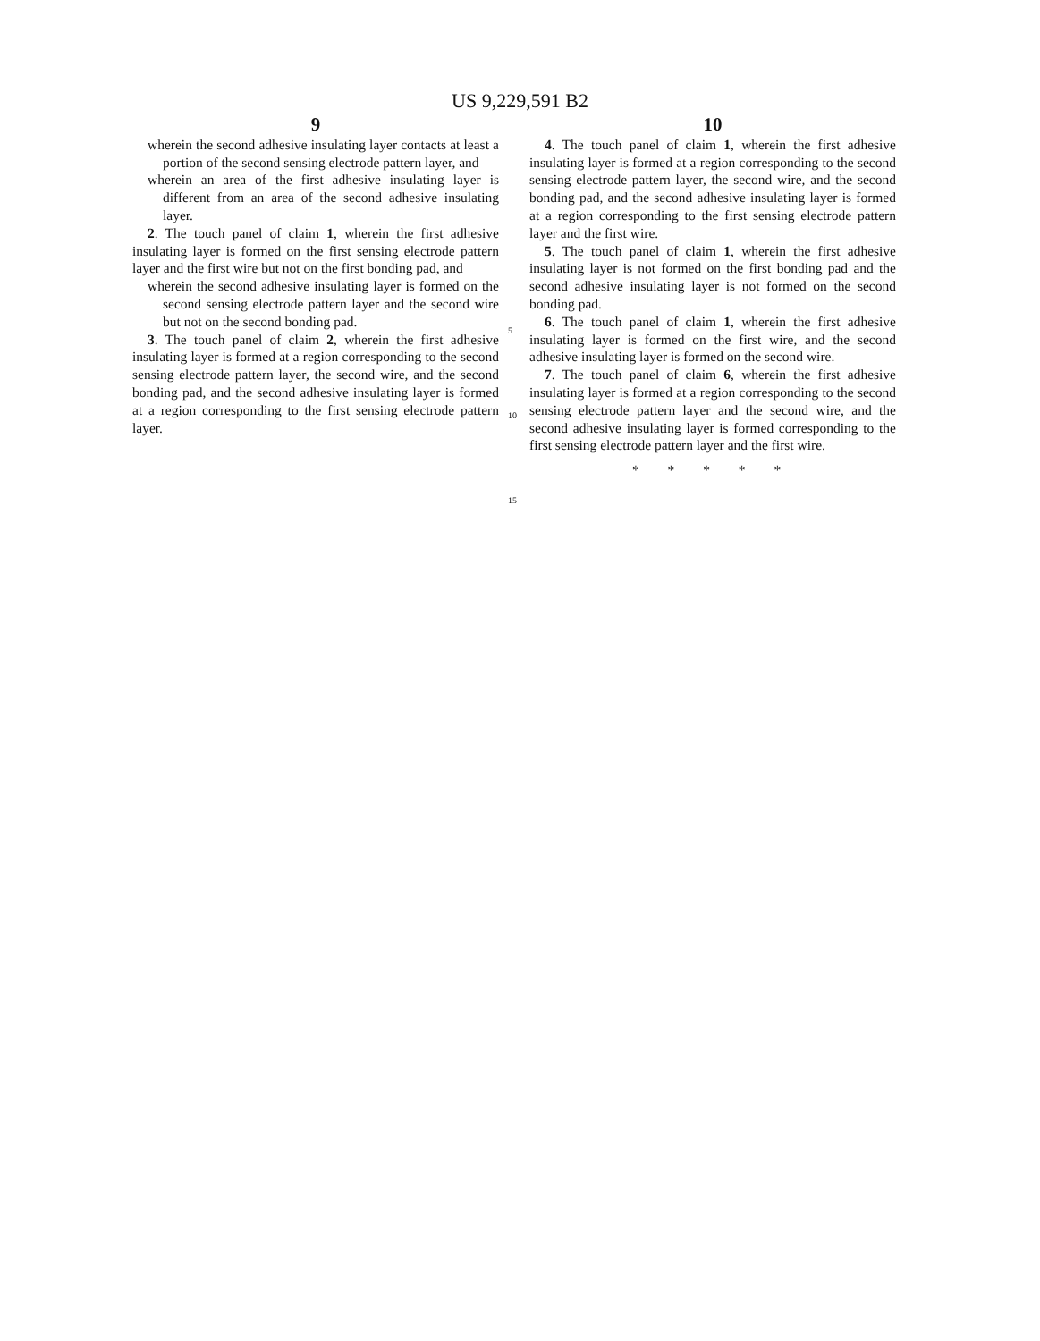US 9,229,591 B2
9
wherein the second adhesive insulating layer contacts at least a portion of the second sensing electrode pattern layer, and
wherein an area of the first adhesive insulating layer is different from an area of the second adhesive insulating layer.
2. The touch panel of claim 1, wherein the first adhesive insulating layer is formed on the first sensing electrode pattern layer and the first wire but not on the first bonding pad, and
wherein the second adhesive insulating layer is formed on the second sensing electrode pattern layer and the second wire but not on the second bonding pad.
3. The touch panel of claim 2, wherein the first adhesive insulating layer is formed at a region corresponding to the second sensing electrode pattern layer, the second wire, and the second bonding pad, and the second adhesive insulating layer is formed at a region corresponding to the first sensing electrode pattern layer.
5
10
15
10
4. The touch panel of claim 1, wherein the first adhesive insulating layer is formed at a region corresponding to the second sensing electrode pattern layer, the second wire, and the second bonding pad, and the second adhesive insulating layer is formed at a region corresponding to the first sensing electrode pattern layer and the first wire.
5. The touch panel of claim 1, wherein the first adhesive insulating layer is not formed on the first bonding pad and the second adhesive insulating layer is not formed on the second bonding pad.
6. The touch panel of claim 1, wherein the first adhesive insulating layer is formed on the first wire, and the second adhesive insulating layer is formed on the second wire.
7. The touch panel of claim 6, wherein the first adhesive insulating layer is formed at a region corresponding to the second sensing electrode pattern layer and the second wire, and the second adhesive insulating layer is formed corresponding to the first sensing electrode pattern layer and the first wire.
* * * * *